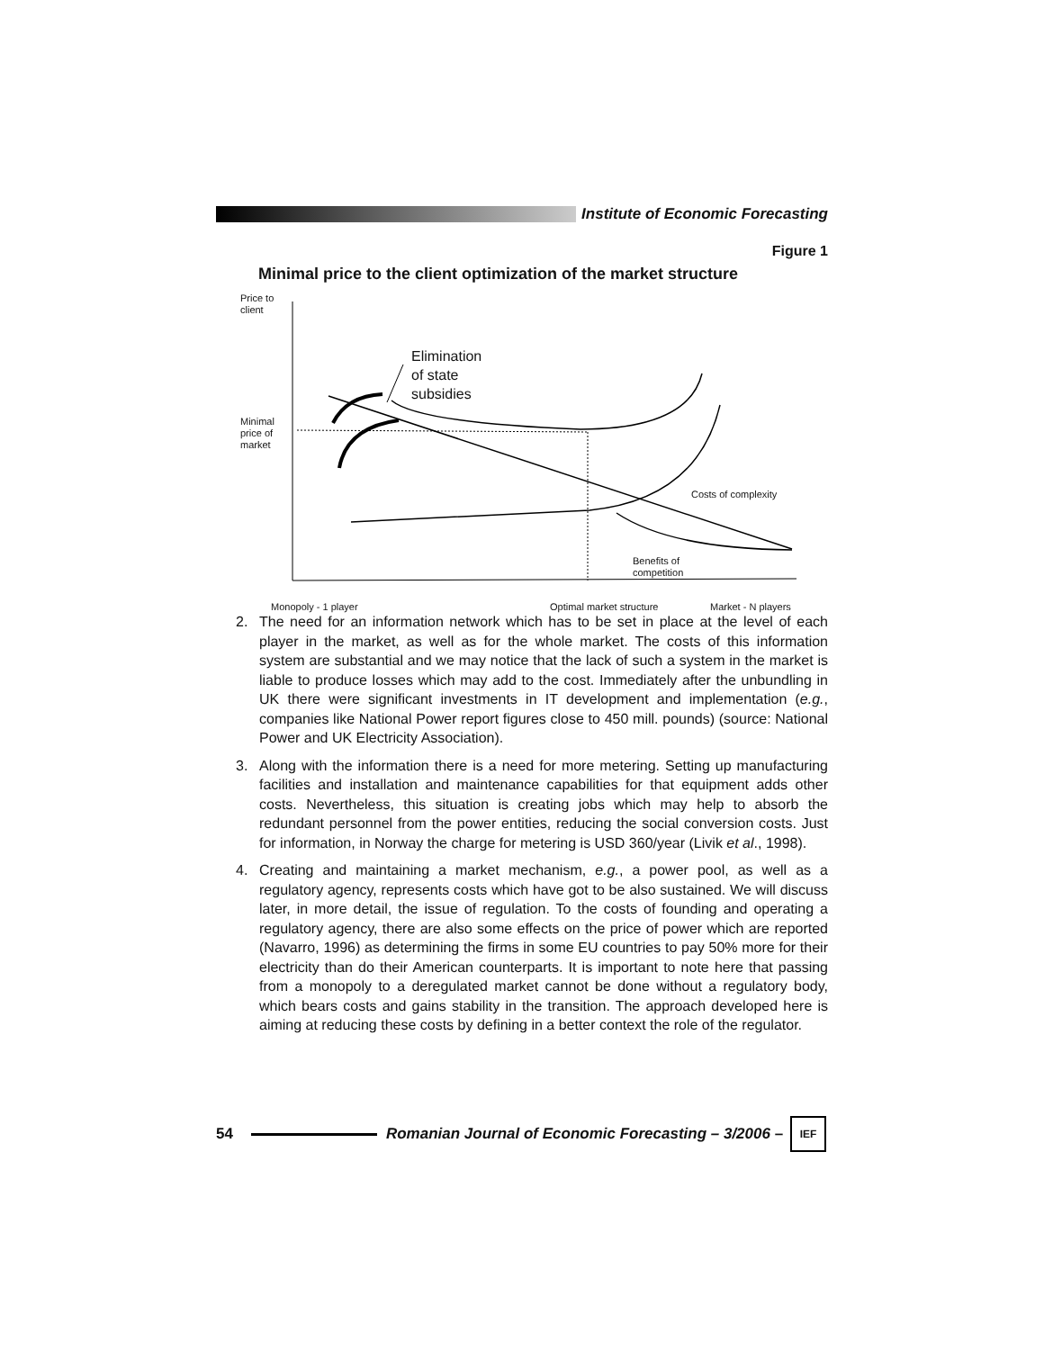Institute of Economic Forecasting
Figure 1
Minimal price to the client optimization of the market structure
Price to
client
Elimination
of state
subsidies
Minimal
price of
market
Costs of complexity
Benefits of
competition
Monopoly - 1 player Optimal market structure Market - N players
2. The need for an information network which has to be set in place at the level of each player in the market, as well as for the whole market. The costs of this information system are substantial and we may notice that the lack of such a system in the market is liable to produce losses which may add to the cost. Immediately after the unbundling in UK there were significant investments in IT development and implementation (e.g., companies like National Power report figures close to 450 mill. pounds) (source: National Power and UK Electricity Association).
3. Along with the information there is a need for more metering. Setting up manufacturing facilities and installation and maintenance capabilities for that equipment adds other costs. Nevertheless, this situation is creating jobs which may help to absorb the redundant personnel from the power entities, reducing the social conversion costs. Just for information, in Norway the charge for metering is USD 360/year (Livik et al., 1998).
4. Creating and maintaining a market mechanism, e.g., a power pool, as well as a regulatory agency, represents costs which have got to be also sustained. We will discuss later, in more detail, the issue of regulation. To the costs of founding and operating a regulatory agency, there are also some effects on the price of power which are reported (Navarro, 1996) as determining the firms in some EU countries to pay 50% more for their electricity than do their American counterparts. It is important to note here that passing from a monopoly to a deregulated market cannot be done without a regulatory body, which bears costs and gains stability in the transition. The approach developed here is aiming at reducing these costs by defining in a better context the role of the regulator.
54
Romanian Journal of Economic Forecasting – 3/2006 –
IEF